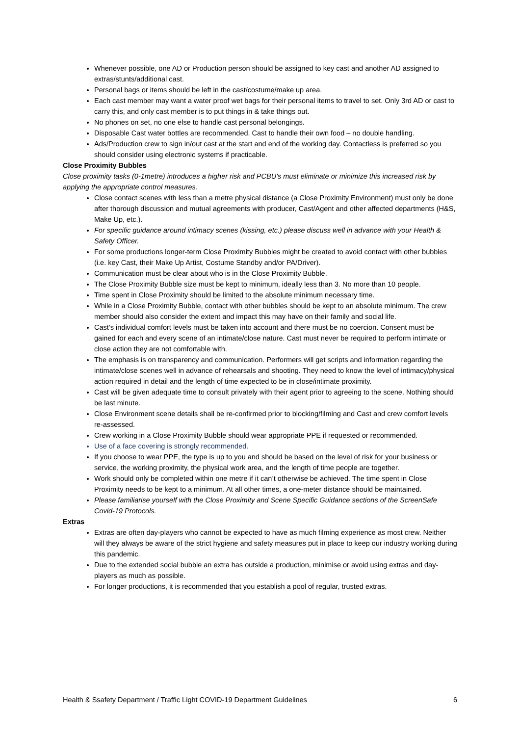Whenever possible, one AD or Production person should be assigned to key cast and another AD assigned to extras/stunts/additional cast.
Personal bags or items should be left in the cast/costume/make up area.
Each cast member may want a water proof wet bags for their personal items to travel to set. Only 3rd AD or cast to carry this, and only cast member is to put things in & take things out.
No phones on set, no one else to handle cast personal belongings.
Disposable Cast water bottles are recommended. Cast to handle their own food – no double handling.
Ads/Production crew to sign in/out cast at the start and end of the working day. Contactless is preferred so you should consider using electronic systems if practicable.
Close Proximity Bubbles
Close proximity tasks (0-1metre) introduces a higher risk and PCBU's must eliminate or minimize this increased risk by applying the appropriate control measures.
Close contact scenes with less than a metre physical distance (a Close Proximity Environment) must only be done after thorough discussion and mutual agreements with producer, Cast/Agent and other affected departments (H&S, Make Up, etc.).
For specific guidance around intimacy scenes (kissing, etc.) please discuss well in advance with your Health & Safety Officer.
For some productions longer-term Close Proximity Bubbles might be created to avoid contact with other bubbles (i.e. key Cast, their Make Up Artist, Costume Standby and/or PA/Driver).
Communication must be clear about who is in the Close Proximity Bubble.
The Close Proximity Bubble size must be kept to minimum, ideally less than 3. No more than 10 people.
Time spent in Close Proximity should be limited to the absolute minimum necessary time.
While in a Close Proximity Bubble, contact with other bubbles should be kept to an absolute minimum. The crew member should also consider the extent and impact this may have on their family and social life.
Cast’s individual comfort levels must be taken into account and there must be no coercion. Consent must be gained for each and every scene of an intimate/close nature. Cast must never be required to perform intimate or close action they are not comfortable with.
The emphasis is on transparency and communication. Performers will get scripts and information regarding the intimate/close scenes well in advance of rehearsals and shooting. They need to know the level of intimacy/physical action required in detail and the length of time expected to be in close/intimate proximity.
Cast will be given adequate time to consult privately with their agent prior to agreeing to the scene. Nothing should be last minute.
Close Environment scene details shall be re-confirmed prior to blocking/filming and Cast and crew comfort levels re-assessed.
Crew working in a Close Proximity Bubble should wear appropriate PPE if requested or recommended.
Use of a face covering is strongly recommended.
If you choose to wear PPE, the type is up to you and should be based on the level of risk for your business or service, the working proximity, the physical work area, and the length of time people are together.
Work should only be completed within one metre if it can’t otherwise be achieved. The time spent in Close Proximity needs to be kept to a minimum. At all other times, a one-meter distance should be maintained.
Please familiarise yourself with the Close Proximity and Scene Specific Guidance sections of the ScreenSafe Covid-19 Protocols.
Extras
Extras are often day-players who cannot be expected to have as much filming experience as most crew. Neither will they always be aware of the strict hygiene and safety measures put in place to keep our industry working during this pandemic.
Due to the extended social bubble an extra has outside a production, minimise or avoid using extras and day-players as much as possible.
For longer productions, it is recommended that you establish a pool of regular, trusted extras.
Health & Ssafety Department / Traffic Light COVID-19 Department Guidelines 6